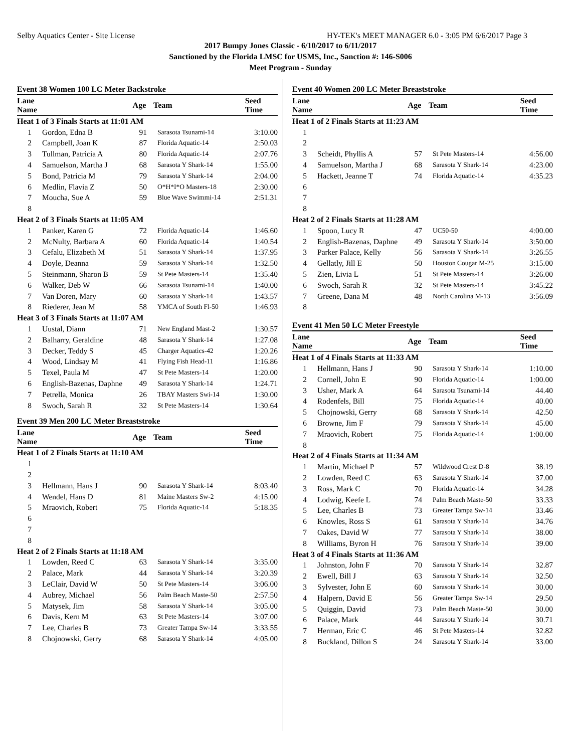Selby Aquatics Center - Site License HY-TEK's MEET MANAGER 6.0 - 3:05 PM 6/6/2017 Page 3
2017 Bumpy Jones Classic - 6/10/2017 to 6/11/2017
Sanctioned by the Florida LMSC for USMS, Inc., Sanction #: 146-S006
Meet Program - Sunday
Event 38 Women 100 LC Meter Backstroke
| Lane Name | | Age | Team | Seed Time |
| --- | --- | --- | --- | --- |
| Heat 1 of 3 Finals Starts at 11:01 AM | | | | |
| 1 | Gordon, Edna B | 91 | Sarasota Tsunami-14 | 3:10.00 |
| 2 | Campbell, Joan K | 87 | Florida Aquatic-14 | 2:50.03 |
| 3 | Tullman, Patricia A | 80 | Florida Aquatic-14 | 2:07.76 |
| 4 | Samuelson, Martha J | 68 | Sarasota Y Shark-14 | 1:55.00 |
| 5 | Bond, Patricia M | 79 | Sarasota Y Shark-14 | 2:04.00 |
| 6 | Medlin, Flavia Z | 50 | O*H*I*O Masters-18 | 2:30.00 |
| 7 | Moucha, Sue A | 59 | Blue Wave Swimmi-14 | 2:51.31 |
| 8 | | | | |
| Heat 2 of 3 Finals Starts at 11:05 AM | | | | |
| 1 | Panker, Karen G | 72 | Florida Aquatic-14 | 1:46.60 |
| 2 | McNulty, Barbara A | 60 | Florida Aquatic-14 | 1:40.54 |
| 3 | Cefalu, Elizabeth M | 51 | Sarasota Y Shark-14 | 1:37.95 |
| 4 | Doyle, Deanna | 59 | Sarasota Y Shark-14 | 1:32.50 |
| 5 | Steinmann, Sharon B | 59 | St Pete Masters-14 | 1:35.40 |
| 6 | Walker, Deb W | 66 | Sarasota Tsunami-14 | 1:40.00 |
| 7 | Van Doren, Mary | 60 | Sarasota Y Shark-14 | 1:43.57 |
| 8 | Riederer, Jean M | 58 | YMCA of South Fl-50 | 1:46.93 |
| Heat 3 of 3 Finals Starts at 11:07 AM | | | | |
| 1 | Uustal, Diann | 71 | New England Mast-2 | 1:30.57 |
| 2 | Balharry, Geraldine | 48 | Sarasota Y Shark-14 | 1:27.08 |
| 3 | Decker, Teddy S | 45 | Charger Aquatics-42 | 1:20.26 |
| 4 | Wood, Lindsay M | 41 | Flying Fish Head-11 | 1:16.86 |
| 5 | Texel, Paula M | 47 | St Pete Masters-14 | 1:20.00 |
| 6 | English-Bazenas, Daphne | 49 | Sarasota Y Shark-14 | 1:24.71 |
| 7 | Petrella, Monica | 26 | TBAY Masters Swi-14 | 1:30.00 |
| 8 | Swoch, Sarah R | 32 | St Pete Masters-14 | 1:30.64 |
Event 39 Men 200 LC Meter Breaststroke
| Lane Name | | Age | Team | Seed Time |
| --- | --- | --- | --- | --- |
| Heat 1 of 2 Finals Starts at 11:10 AM | | | | |
| 1 | | | | |
| 2 | | | | |
| 3 | Hellmann, Hans J | 90 | Sarasota Y Shark-14 | 8:03.40 |
| 4 | Wendel, Hans D | 81 | Maine Masters Sw-2 | 4:15.00 |
| 5 | Mraovich, Robert | 75 | Florida Aquatic-14 | 5:18.35 |
| 6 | | | | |
| 7 | | | | |
| 8 | | | | |
| Heat 2 of 2 Finals Starts at 11:18 AM | | | | |
| 1 | Lowden, Reed C | 63 | Sarasota Y Shark-14 | 3:35.00 |
| 2 | Palace, Mark | 44 | Sarasota Y Shark-14 | 3:20.39 |
| 3 | LeClair, David W | 50 | St Pete Masters-14 | 3:06.00 |
| 4 | Aubrey, Michael | 56 | Palm Beach Maste-50 | 2:57.50 |
| 5 | Matysek, Jim | 58 | Sarasota Y Shark-14 | 3:05.00 |
| 6 | Davis, Kern M | 63 | St Pete Masters-14 | 3:07.00 |
| 7 | Lee, Charles B | 73 | Greater Tampa Sw-14 | 3:33.55 |
| 8 | Chojnowski, Gerry | 68 | Sarasota Y Shark-14 | 4:05.00 |
Event 40 Women 200 LC Meter Breaststroke
| Lane Name | | Age | Team | Seed Time |
| --- | --- | --- | --- | --- |
| Heat 1 of 2 Finals Starts at 11:23 AM | | | | |
| 1 | | | | |
| 2 | | | | |
| 3 | Scheidt, Phyllis A | 57 | St Pete Masters-14 | 4:56.00 |
| 4 | Samuelson, Martha J | 68 | Sarasota Y Shark-14 | 4:23.00 |
| 5 | Hackett, Jeanne T | 74 | Florida Aquatic-14 | 4:35.23 |
| 6 | | | | |
| 7 | | | | |
| 8 | | | | |
| Heat 2 of 2 Finals Starts at 11:28 AM | | | | |
| 1 | Spoon, Lucy R | 47 | UC50-50 | 4:00.00 |
| 2 | English-Bazenas, Daphne | 49 | Sarasota Y Shark-14 | 3:50.00 |
| 3 | Parker Palace, Kelly | 56 | Sarasota Y Shark-14 | 3:26.55 |
| 4 | Gellatly, Jill E | 50 | Houston Cougar M-25 | 3:15.00 |
| 5 | Zien, Livia L | 51 | St Pete Masters-14 | 3:26.00 |
| 6 | Swoch, Sarah R | 32 | St Pete Masters-14 | 3:45.22 |
| 7 | Greene, Dana M | 48 | North Carolina M-13 | 3:56.09 |
| 8 | | | | |
Event 41 Men 50 LC Meter Freestyle
| Lane Name | | Age | Team | Seed Time |
| --- | --- | --- | --- | --- |
| Heat 1 of 4 Finals Starts at 11:33 AM | | | | |
| 1 | Hellmann, Hans J | 90 | Sarasota Y Shark-14 | 1:10.00 |
| 2 | Cornell, John E | 90 | Florida Aquatic-14 | 1:00.00 |
| 3 | Usher, Mark A | 64 | Sarasota Tsunami-14 | 44.40 |
| 4 | Rodenfels, Bill | 75 | Florida Aquatic-14 | 40.00 |
| 5 | Chojnowski, Gerry | 68 | Sarasota Y Shark-14 | 42.50 |
| 6 | Browne, Jim F | 79 | Sarasota Y Shark-14 | 45.00 |
| 7 | Mraovich, Robert | 75 | Florida Aquatic-14 | 1:00.00 |
| 8 | | | | |
| Heat 2 of 4 Finals Starts at 11:34 AM | | | | |
| 1 | Martin, Michael P | 57 | Wildwood Crest D-8 | 38.19 |
| 2 | Lowden, Reed C | 63 | Sarasota Y Shark-14 | 37.00 |
| 3 | Ross, Mark C | 70 | Florida Aquatic-14 | 34.28 |
| 4 | Lodwig, Keefe L | 74 | Palm Beach Maste-50 | 33.33 |
| 5 | Lee, Charles B | 73 | Greater Tampa Sw-14 | 33.46 |
| 6 | Knowles, Ross S | 61 | Sarasota Y Shark-14 | 34.76 |
| 7 | Oakes, David W | 77 | Sarasota Y Shark-14 | 38.00 |
| 8 | Williams, Byron H | 76 | Sarasota Y Shark-14 | 39.00 |
| Heat 3 of 4 Finals Starts at 11:36 AM | | | | |
| 1 | Johnston, John F | 70 | Sarasota Y Shark-14 | 32.87 |
| 2 | Ewell, Bill J | 63 | Sarasota Y Shark-14 | 32.50 |
| 3 | Sylvester, John E | 60 | Sarasota Y Shark-14 | 30.00 |
| 4 | Halpern, David E | 56 | Greater Tampa Sw-14 | 29.50 |
| 5 | Quiggin, David | 73 | Palm Beach Maste-50 | 30.00 |
| 6 | Palace, Mark | 44 | Sarasota Y Shark-14 | 30.71 |
| 7 | Herman, Eric C | 46 | St Pete Masters-14 | 32.82 |
| 8 | Buckland, Dillon S | 24 | Sarasota Y Shark-14 | 33.00 |